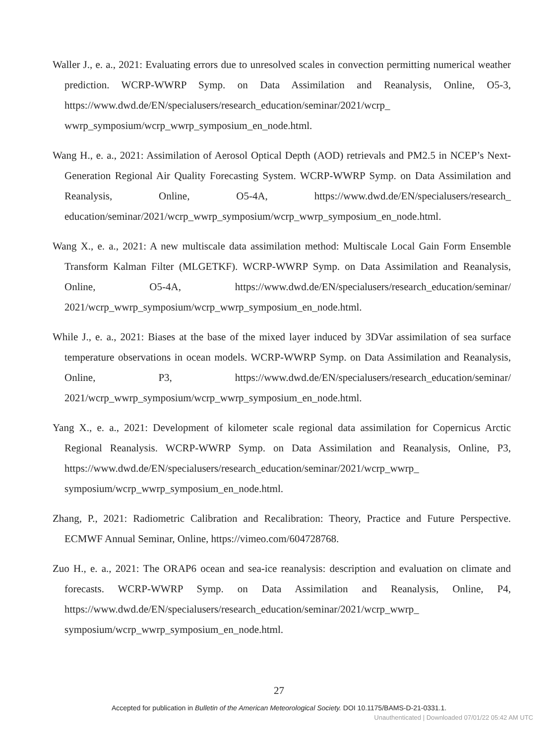Waller J., e. a., 2021: Evaluating errors due to unresolved scales in convection permitting numerical weather prediction. WCRP-WWRP Symp. on Data Assimilation and Reanalysis, Online, O5-3, https://www.dwd.de/EN/specialusers/research_education/seminar/2021/wcrp_ wwrp_symposium/wcrp_wwrp_symposium_en_node.html.
Wang H., e. a., 2021: Assimilation of Aerosol Optical Depth (AOD) retrievals and PM2.5 in NCEP’s Next-Generation Regional Air Quality Forecasting System. WCRP-WWRP Symp. on Data Assimilation and Reanalysis, Online, O5-4A, https://www.dwd.de/EN/specialusers/research_ education/seminar/2021/wcrp_wwrp_symposium/wcrp_wwrp_symposium_en_node.html.
Wang X., e. a., 2021: A new multiscale data assimilation method: Multiscale Local Gain Form Ensemble Transform Kalman Filter (MLGETKF). WCRP-WWRP Symp. on Data Assimilation and Reanalysis, Online, O5-4A, https://www.dwd.de/EN/specialusers/research_education/seminar/ 2021/wcrp_wwrp_symposium/wcrp_wwrp_symposium_en_node.html.
While J., e. a., 2021: Biases at the base of the mixed layer induced by 3DVar assimilation of sea surface temperature observations in ocean models. WCRP-WWRP Symp. on Data Assimilation and Reanalysis, Online, P3, https://www.dwd.de/EN/specialusers/research_education/seminar/ 2021/wcrp_wwrp_symposium/wcrp_wwrp_symposium_en_node.html.
Yang X., e. a., 2021: Development of kilometer scale regional data assimilation for Copernicus Arctic Regional Reanalysis. WCRP-WWRP Symp. on Data Assimilation and Reanalysis, Online, P3, https://www.dwd.de/EN/specialusers/research_education/seminar/2021/wcrp_wwrp_ symposium/wcrp_wwrp_symposium_en_node.html.
Zhang, P., 2021: Radiometric Calibration and Recalibration: Theory, Practice and Future Perspective. ECMWF Annual Seminar, Online, https://vimeo.com/604728768.
Zuo H., e. a., 2021: The ORAP6 ocean and sea-ice reanalysis: description and evaluation on climate and forecasts. WCRP-WWRP Symp. on Data Assimilation and Reanalysis, Online, P4, https://www.dwd.de/EN/specialusers/research_education/seminar/2021/wcrp_wwrp_ symposium/wcrp_wwrp_symposium_en_node.html.
27
Accepted for publication in Bulletin of the American Meteorological Society. DOI 10.1175/BAMS-D-21-0331.1.
Unauthenticated | Downloaded 07/01/22 05:42 AM UTC